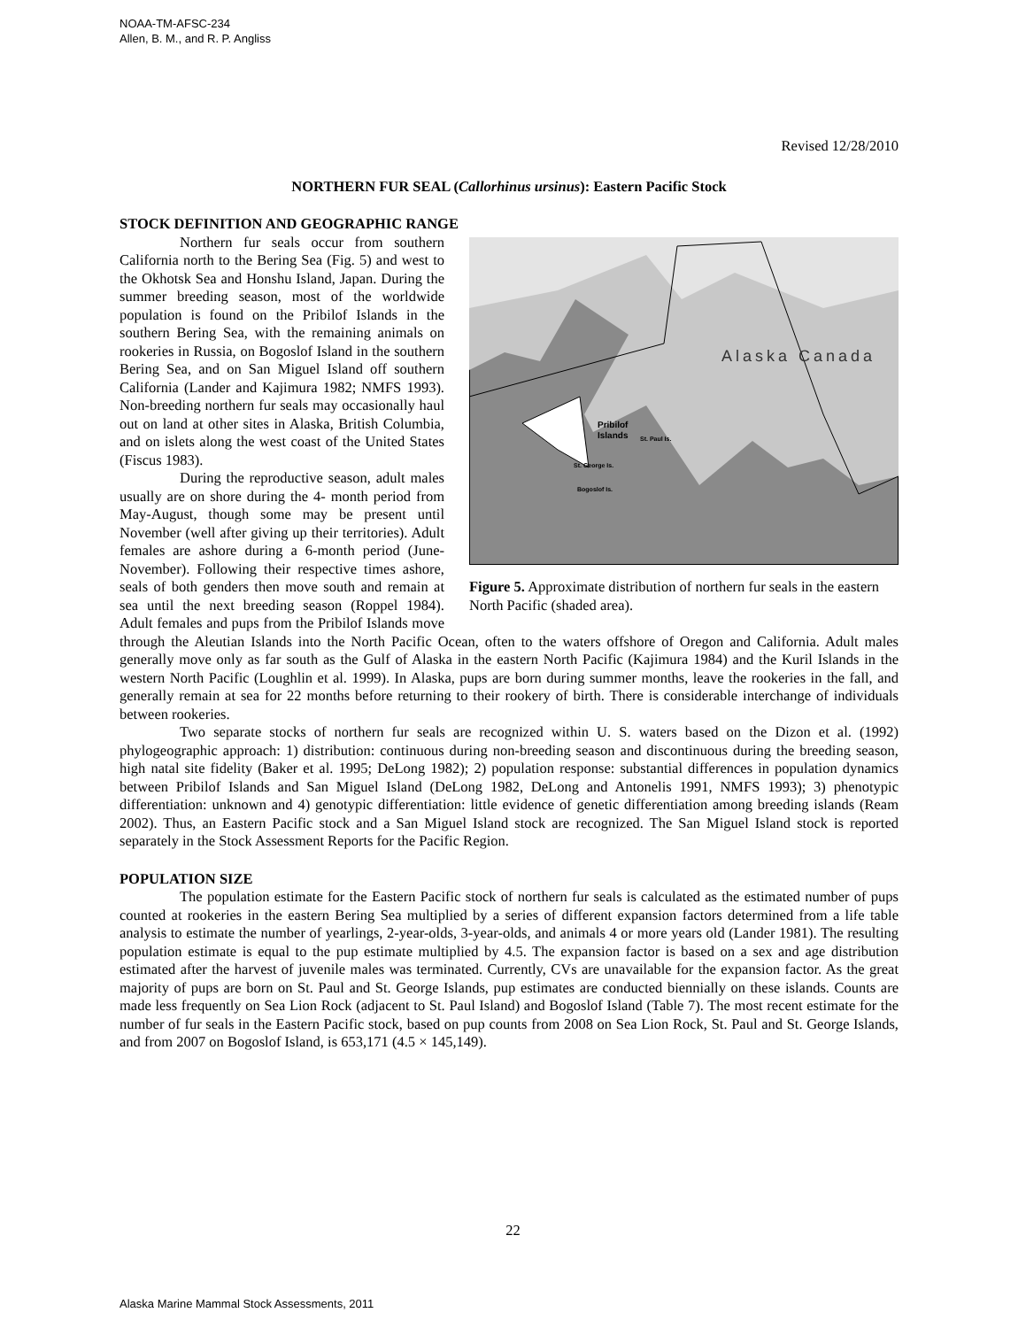NOAA-TM-AFSC-234
Allen, B. M., and R. P. Angliss
Revised 12/28/2010
NORTHERN FUR SEAL (Callorhinus ursinus): Eastern Pacific Stock
STOCK DEFINITION AND GEOGRAPHIC RANGE
Alaska Canada
Pribilof
Islands
St. Paul Is.
St. George Is.
Bogoslof Is.
Figure 5. Approximate distribution of northern fur seals in the eastern North Pacific (shaded area).
Northern fur seals occur from southern California north to the Bering Sea (Fig. 5) and west to the Okhotsk Sea and Honshu Island, Japan. During the summer breeding season, most of the worldwide population is found on the Pribilof Islands in the southern Bering Sea, with the remaining animals on rookeries in Russia, on Bogoslof Island in the southern Bering Sea, and on San Miguel Island off southern California (Lander and Kajimura 1982; NMFS 1993). Non-breeding northern fur seals may occasionally haul out on land at other sites in Alaska, British Columbia, and on islets along the west coast of the United States (Fiscus 1983).
During the reproductive season, adult males usually are on shore during the 4- month period from May-August, though some may be present until November (well after giving up their territories). Adult females are ashore during a 6-month period (June-November). Following their respective times ashore, seals of both genders then move south and remain at sea until the next breeding season (Roppel 1984). Adult females and pups from the Pribilof Islands move through the Aleutian Islands into the North Pacific Ocean, often to the waters offshore of Oregon and California. Adult males generally move only as far south as the Gulf of Alaska in the eastern North Pacific (Kajimura 1984) and the Kuril Islands in the western North Pacific (Loughlin et al. 1999). In Alaska, pups are born during summer months, leave the rookeries in the fall, and generally remain at sea for 22 months before returning to their rookery of birth. There is considerable interchange of individuals between rookeries.
Two separate stocks of northern fur seals are recognized within U. S. waters based on the Dizon et al. (1992) phylogeographic approach: 1) distribution: continuous during non-breeding season and discontinuous during the breeding season, high natal site fidelity (Baker et al. 1995; DeLong 1982); 2) population response: substantial differences in population dynamics between Pribilof Islands and San Miguel Island (DeLong 1982, DeLong and Antonelis 1991, NMFS 1993); 3) phenotypic differentiation: unknown and 4) genotypic differentiation: little evidence of genetic differentiation among breeding islands (Ream 2002). Thus, an Eastern Pacific stock and a San Miguel Island stock are recognized. The San Miguel Island stock is reported separately in the Stock Assessment Reports for the Pacific Region.
POPULATION SIZE
The population estimate for the Eastern Pacific stock of northern fur seals is calculated as the estimated number of pups counted at rookeries in the eastern Bering Sea multiplied by a series of different expansion factors determined from a life table analysis to estimate the number of yearlings, 2-year-olds, 3-year-olds, and animals 4 or more years old (Lander 1981). The resulting population estimate is equal to the pup estimate multiplied by 4.5. The expansion factor is based on a sex and age distribution estimated after the harvest of juvenile males was terminated. Currently, CVs are unavailable for the expansion factor. As the great majority of pups are born on St. Paul and St. George Islands, pup estimates are conducted biennially on these islands. Counts are made less frequently on Sea Lion Rock (adjacent to St. Paul Island) and Bogoslof Island (Table 7). The most recent estimate for the number of fur seals in the Eastern Pacific stock, based on pup counts from 2008 on Sea Lion Rock, St. Paul and St. George Islands, and from 2007 on Bogoslof Island, is 653,171 (4.5 × 145,149).
22
Alaska Marine Mammal Stock Assessments, 2011